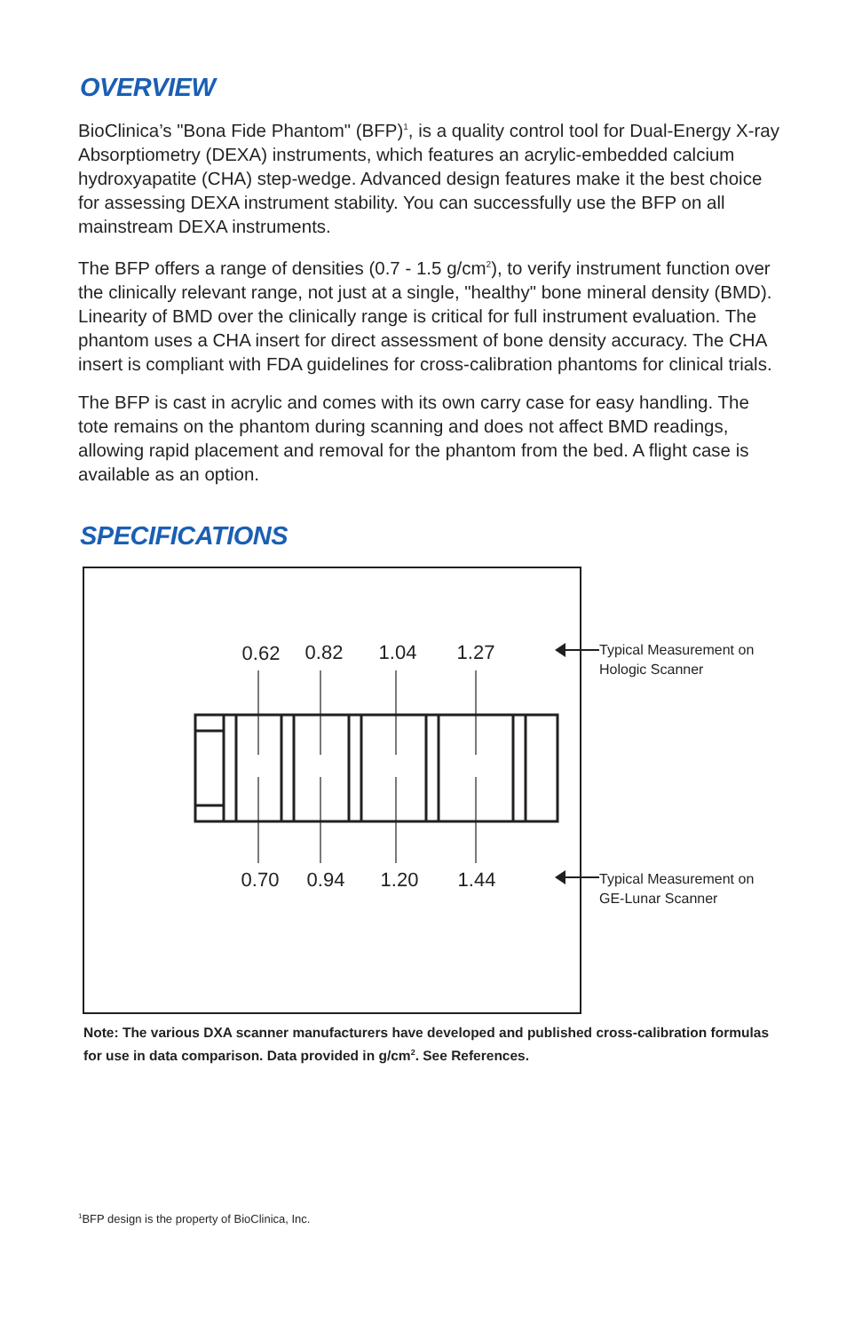OVERVIEW
BioClinica’s "Bona Fide Phantom" (BFP)<sup>1</sup>, is a quality control tool for Dual-Energy X-ray Absorptiometry (DEXA) instruments, which features an acrylic-embedded calcium hydroxyapatite (CHA) step-wedge. Advanced design features make it the best choice for assessing DEXA instrument stability. You can successfully use the BFP on all mainstream DEXA instruments.
The BFP offers a range of densities (0.7 - 1.5 g/cm<sup>2</sup>), to verify instrument function over the clinically relevant range, not just at a single, "healthy" bone mineral density (BMD). Linearity of BMD over the clinically range is critical for full instrument evaluation. The phantom uses a CHA insert for direct assessment of bone density accuracy. The CHA insert is compliant with FDA guidelines for cross-calibration phantoms for clinical trials.
The BFP is cast in acrylic and comes with its own carry case for easy handling. The tote remains on the phantom during scanning and does not affect BMD readings, allowing rapid placement and removal for the phantom from the bed. A flight case is available as an option.
SPECIFICATIONS
0.62
0.82
1.04
1.27
0.70
0.94
1.20
1.44
Typical Measurement on
Hologic Scanner
Typical Measurement on
GE-Lunar Scanner
Note: The various DXA scanner manufacturers have developed and published cross-calibration formulas for use in data comparison. Data provided in g/cm<sup>2</sup>. See References.
<sup>1</sup> BFP design is the property of BioClinica, Inc.